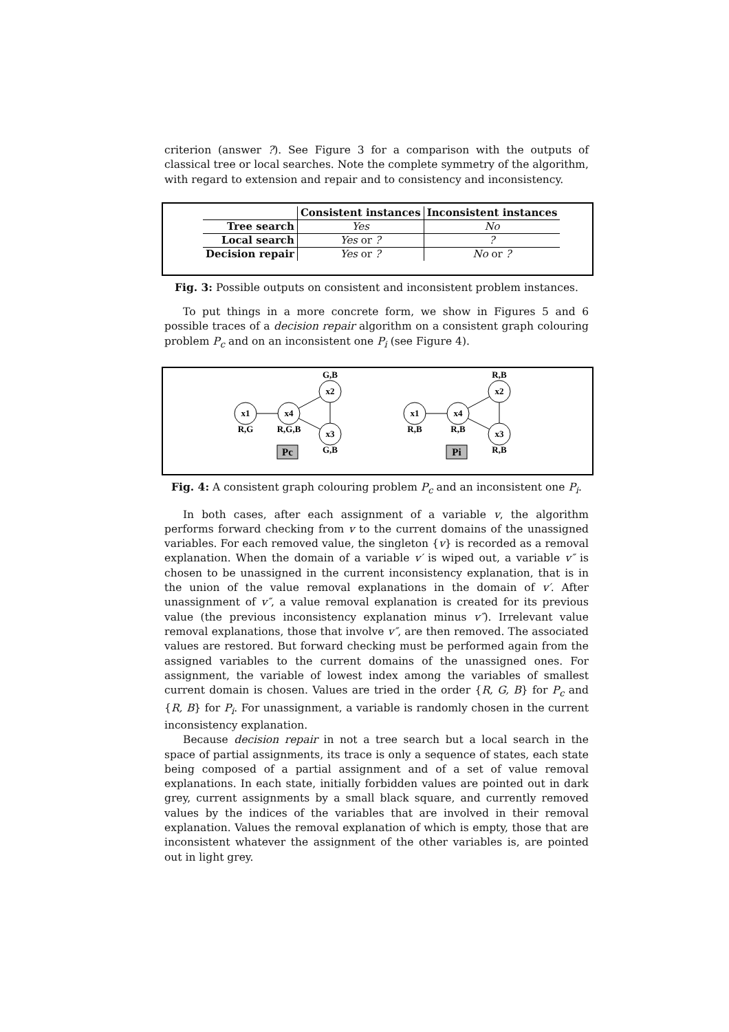criterion (answer ?). See Figure 3 for a comparison with the outputs of classical tree or local searches. Note the complete symmetry of the algorithm, with regard to extension and repair and to consistency and inconsistency.
| | Consistent instances | Inconsistent instances |
| --- | --- | --- |
| Tree search | Yes | No |
| Local search | Yes or ? | ? |
| Decision repair | Yes or ? | No or ? |
Fig. 3: Possible outputs on consistent and inconsistent problem instances.
To put things in a more concrete form, we show in Figures 5 and 6 possible traces of a decision repair algorithm on a consistent graph colouring problem P<sub>c</sub> and on an inconsistent one P<sub>i</sub> (see Figure 4).
x1
R,G
x4
R,G,B
x2
G,B
x3
G,B
Pc
x1
R,B
x4
R,B
x2
R,B
x3
R,B
Pi
Fig. 4: A consistent graph colouring problem P<sub>c</sub> and an inconsistent one P<sub>i</sub>.
In both cases, after each assignment of a variable v, the algorithm performs forward checking from v to the current domains of the unassigned variables. For each removed value, the singleton {v} is recorded as a removal explanation. When the domain of a variable v′ is wiped out, a variable v″ is chosen to be unassigned in the current inconsistency explanation, that is in the union of the value removal explanations in the domain of v′. After unassignment of v″, a value removal explanation is created for its previous value (the previous inconsistency explanation minus v″). Irrelevant value removal explanations, those that involve v″, are then removed. The associated values are restored. But forward checking must be performed again from the assigned variables to the current domains of the unassigned ones. For assignment, the variable of lowest index among the variables of smallest current domain is chosen. Values are tried in the order {R, G, B} for P<sub>c</sub> and {R, B} for P<sub>i</sub>. For unassignment, a variable is randomly chosen in the current inconsistency explanation.
Because decision repair in not a tree search but a local search in the space of partial assignments, its trace is only a sequence of states, each state being composed of a partial assignment and of a set of value removal explanations. In each state, initially forbidden values are pointed out in dark grey, current assignments by a small black square, and currently removed values by the indices of the variables that are involved in their removal explanation. Values the removal explanation of which is empty, those that are inconsistent whatever the assignment of the other variables is, are pointed out in light grey.